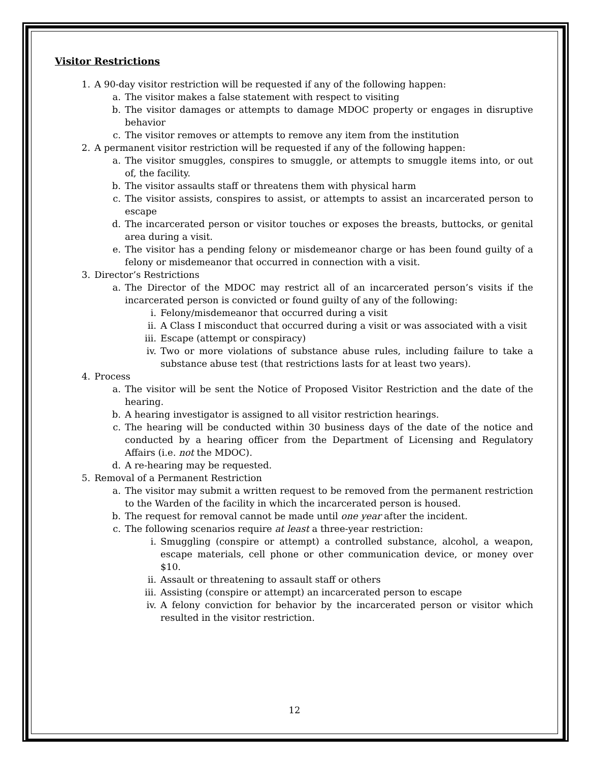Visitor Restrictions
1. A 90-day visitor restriction will be requested if any of the following happen:
a. The visitor makes a false statement with respect to visiting
b. The visitor damages or attempts to damage MDOC property or engages in disruptive behavior
c. The visitor removes or attempts to remove any item from the institution
2. A permanent visitor restriction will be requested if any of the following happen:
a. The visitor smuggles, conspires to smuggle, or attempts to smuggle items into, or out of, the facility.
b. The visitor assaults staff or threatens them with physical harm
c. The visitor assists, conspires to assist, or attempts to assist an incarcerated person to escape
d. The incarcerated person or visitor touches or exposes the breasts, buttocks, or genital area during a visit.
e. The visitor has a pending felony or misdemeanor charge or has been found guilty of a felony or misdemeanor that occurred in connection with a visit.
3. Director’s Restrictions
a. The Director of the MDOC may restrict all of an incarcerated person’s visits if the incarcerated person is convicted or found guilty of any of the following:
i. Felony/misdemeanor that occurred during a visit
ii. A Class I misconduct that occurred during a visit or was associated with a visit
iii. Escape (attempt or conspiracy)
iv. Two or more violations of substance abuse rules, including failure to take a substance abuse test (that restrictions lasts for at least two years).
4. Process
a. The visitor will be sent the Notice of Proposed Visitor Restriction and the date of the hearing.
b. A hearing investigator is assigned to all visitor restriction hearings.
c. The hearing will be conducted within 30 business days of the date of the notice and conducted by a hearing officer from the Department of Licensing and Regulatory Affairs (i.e. not the MDOC).
d. A re-hearing may be requested.
5. Removal of a Permanent Restriction
a. The visitor may submit a written request to be removed from the permanent restriction to the Warden of the facility in which the incarcerated person is housed.
b. The request for removal cannot be made until one year after the incident.
c. The following scenarios require at least a three-year restriction:
i. Smuggling (conspire or attempt) a controlled substance, alcohol, a weapon, escape materials, cell phone or other communication device, or money over $10.
ii. Assault or threatening to assault staff or others
iii. Assisting (conspire or attempt) an incarcerated person to escape
iv. A felony conviction for behavior by the incarcerated person or visitor which resulted in the visitor restriction.
12